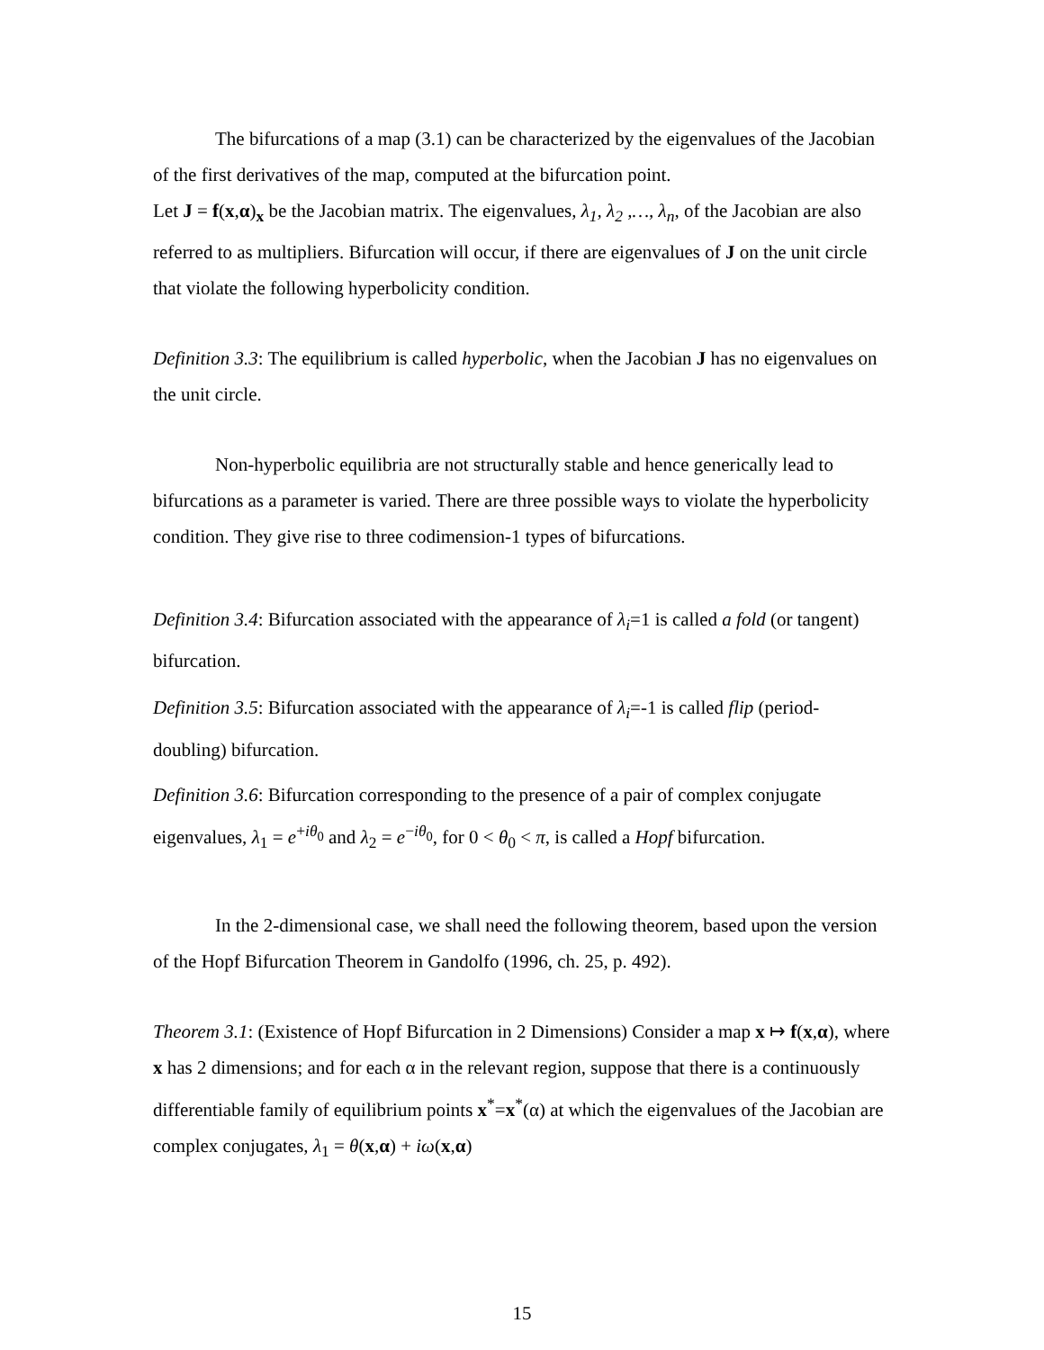The bifurcations of a map (3.1) can be characterized by the eigenvalues of the Jacobian of the first derivatives of the map, computed at the bifurcation point.
Let J = f(x,α)<sub>x</sub> be the Jacobian matrix. The eigenvalues, λ<sub>1</sub>, λ<sub>2</sub> ,…, λ<sub>n</sub>, of the Jacobian are also referred to as multipliers. Bifurcation will occur, if there are eigenvalues of J on the unit circle that violate the following hyperbolicity condition.
Definition 3.3: The equilibrium is called hyperbolic, when the Jacobian J has no eigenvalues on the unit circle.
Non-hyperbolic equilibria are not structurally stable and hence generically lead to bifurcations as a parameter is varied. There are three possible ways to violate the hyperbolicity condition. They give rise to three codimension-1 types of bifurcations.
Definition 3.4: Bifurcation associated with the appearance of λ<sub>i</sub>=1 is called a fold (or tangent) bifurcation.
Definition 3.5: Bifurcation associated with the appearance of λ<sub>i</sub>=-1 is called flip (period-doubling) bifurcation.
Definition 3.6: Bifurcation corresponding to the presence of a pair of complex conjugate eigenvalues, λ<sub>1</sub> = e<sup>+iθ<sub>0</sub></sup> and λ<sub>2</sub> = e<sup>−iθ<sub>0</sub></sup>, for 0 < θ<sub>0</sub> < π, is called a Hopf bifurcation.
In the 2-dimensional case, we shall need the following theorem, based upon the version of the Hopf Bifurcation Theorem in Gandolfo (1996, ch. 25, p. 492).
Theorem 3.1: (Existence of Hopf Bifurcation in 2 Dimensions) Consider a map x ↦ f(x,α), where x has 2 dimensions; and for each α in the relevant region, suppose that there is a continuously differentiable family of equilibrium points x<sup>*</sup>=x<sup>*</sup>(α) at which the eigenvalues of the Jacobian are complex conjugates, λ<sub>1</sub> = θ(x,α) + iω(x,α)
15